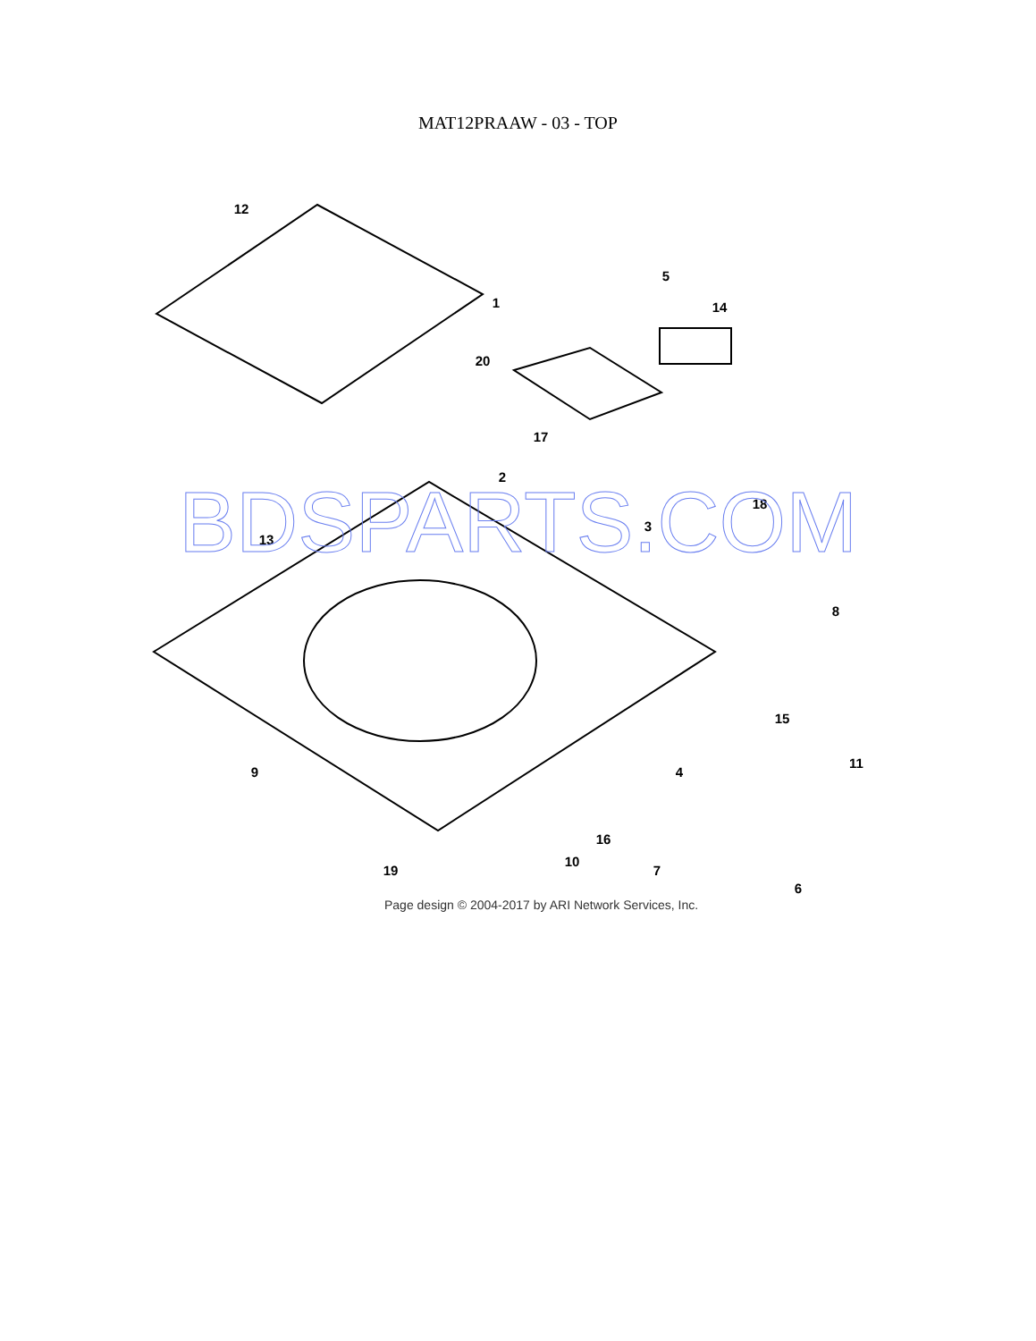MAT12PRAAW - 03 - TOP
12
1
5
14
20
17
2
3
18
13
8
9
15
11
4
16
10
7
6
19
BDSPARTS.COM
Page design © 2004-2017 by ARI Network Services, Inc.